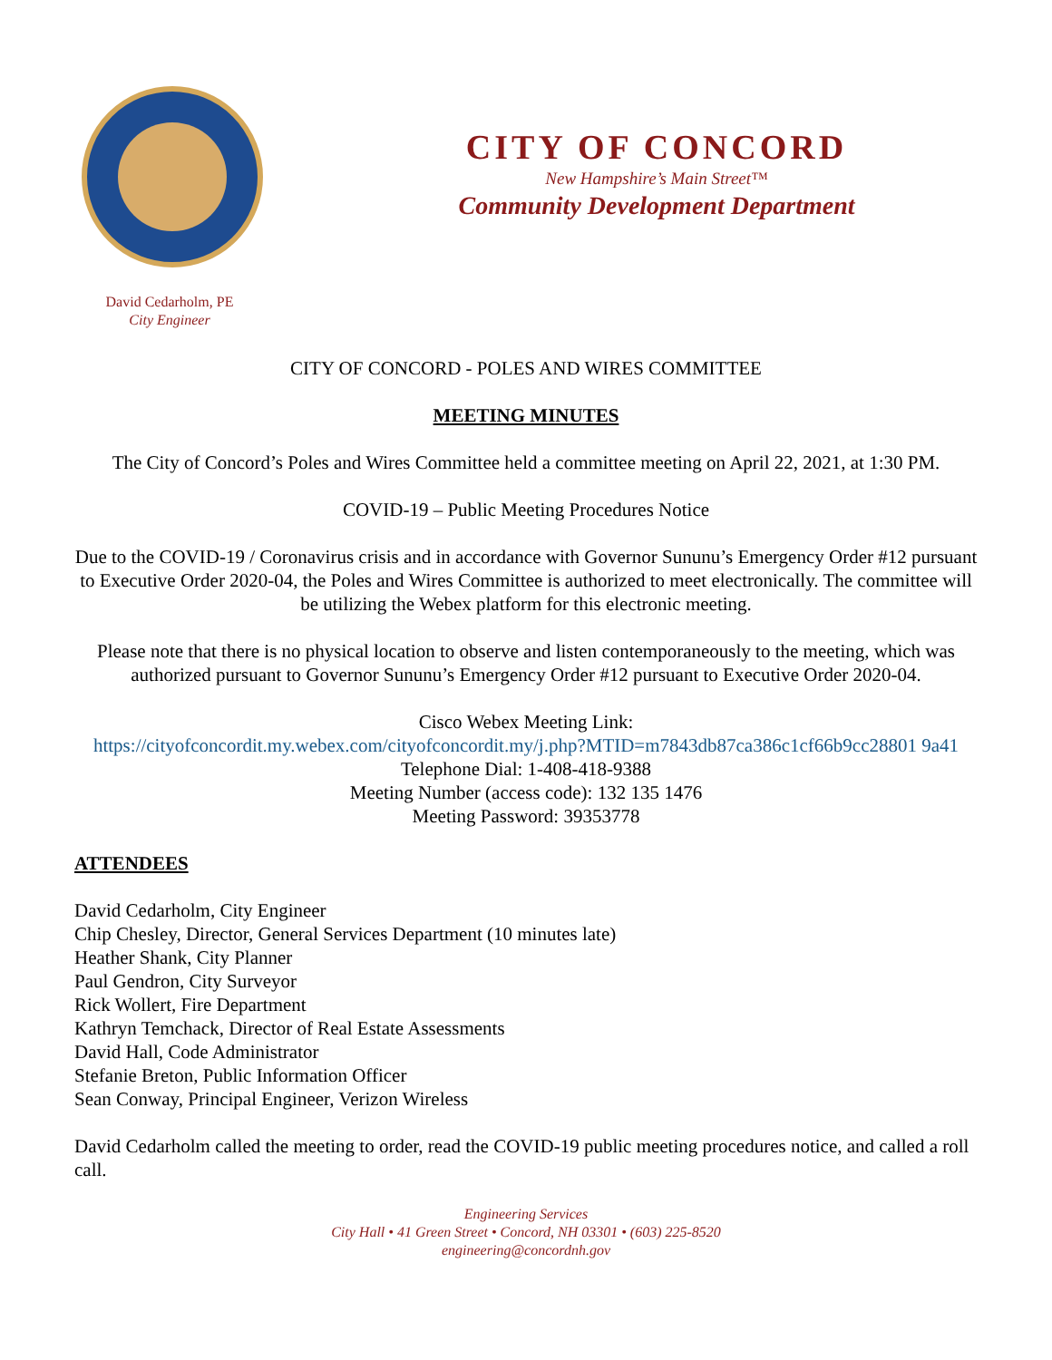CITY OF CONCORD
New Hampshire’s Main Street™
Community Development Department
David Cedarholm, PE
City Engineer
CITY OF CONCORD - POLES AND WIRES COMMITTEE
MEETING MINUTES
The City of Concord’s Poles and Wires Committee held a committee meeting on April 22, 2021, at 1:30 PM.
COVID-19 – Public Meeting Procedures Notice
Due to the COVID-19 / Coronavirus crisis and in accordance with Governor Sununu’s Emergency Order #12 pursuant to Executive Order 2020-04, the Poles and Wires Committee is authorized to meet electronically. The committee will be utilizing the Webex platform for this electronic meeting.
Please note that there is no physical location to observe and listen contemporaneously to the meeting, which was authorized pursuant to Governor Sununu’s Emergency Order #12 pursuant to Executive Order 2020-04.
Cisco Webex Meeting Link:
https://cityofconcordit.my.webex.com/cityofconcordit.my/j.php?MTID=m7843db87ca386c1cf66b9cc28801 9a41
Telephone Dial: 1-408-418-9388
Meeting Number (access code): 132 135 1476
Meeting Password: 39353778
ATTENDEES
David Cedarholm, City Engineer
Chip Chesley, Director, General Services Department (10 minutes late)
Heather Shank, City Planner
Paul Gendron, City Surveyor
Rick Wollert, Fire Department
Kathryn Temchack, Director of Real Estate Assessments
David Hall, Code Administrator
Stefanie Breton, Public Information Officer
Sean Conway, Principal Engineer, Verizon Wireless
David Cedarholm called the meeting to order, read the COVID-19 public meeting procedures notice, and called a roll call.
Engineering Services
City Hall • 41 Green Street • Concord, NH 03301 • (603) 225-8520
engineering@concordnh.gov